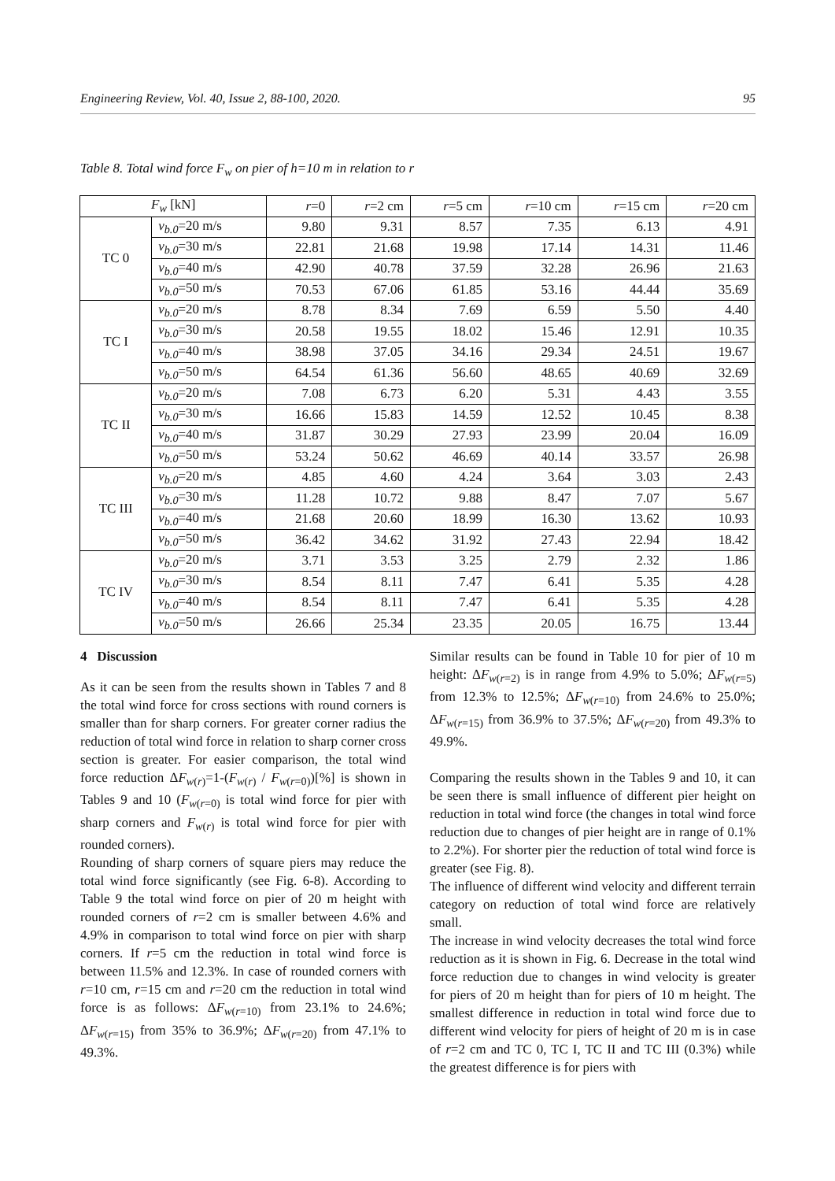Engineering Review, Vol. 40, Issue 2, 88-100, 2020. 95
Table 8. Total wind force F<sub>w</sub> on pier of h=10 m in relation to r
| F<sub>w</sub> [kN] | | r =0 | r =2 cm | r =5 cm | r =10 cm | r =15 cm | r =20 cm |
| --- | --- | --- | --- | --- | --- | --- | --- |
| TC 0 | v<sub>b.0</sub> =20 m/s | 9.80 | 9.31 | 8.57 | 7.35 | 6.13 | 4.91 |
| | v<sub>b.0</sub> =30 m/s | 22.81 | 21.68 | 19.98 | 17.14 | 14.31 | 11.46 |
| | v<sub>b.0</sub> =40 m/s | 42.90 | 40.78 | 37.59 | 32.28 | 26.96 | 21.63 |
| | v<sub>b.0</sub> =50 m/s | 70.53 | 67.06 | 61.85 | 53.16 | 44.44 | 35.69 |
| TC I | v<sub>b.0</sub> =20 m/s | 8.78 | 8.34 | 7.69 | 6.59 | 5.50 | 4.40 |
| | v<sub>b.0</sub> =30 m/s | 20.58 | 19.55 | 18.02 | 15.46 | 12.91 | 10.35 |
| | v<sub>b.0</sub> =40 m/s | 38.98 | 37.05 | 34.16 | 29.34 | 24.51 | 19.67 |
| | v<sub>b.0</sub> =50 m/s | 64.54 | 61.36 | 56.60 | 48.65 | 40.69 | 32.69 |
| TC II | v<sub>b.0</sub> =20 m/s | 7.08 | 6.73 | 6.20 | 5.31 | 4.43 | 3.55 |
| | v<sub>b.0</sub> =30 m/s | 16.66 | 15.83 | 14.59 | 12.52 | 10.45 | 8.38 |
| | v<sub>b.0</sub> =40 m/s | 31.87 | 30.29 | 27.93 | 23.99 | 20.04 | 16.09 |
| | v<sub>b.0</sub> =50 m/s | 53.24 | 50.62 | 46.69 | 40.14 | 33.57 | 26.98 |
| TC III | v<sub>b.0</sub> =20 m/s | 4.85 | 4.60 | 4.24 | 3.64 | 3.03 | 2.43 |
| | v<sub>b.0</sub> =30 m/s | 11.28 | 10.72 | 9.88 | 8.47 | 7.07 | 5.67 |
| | v<sub>b.0</sub> =40 m/s | 21.68 | 20.60 | 18.99 | 16.30 | 13.62 | 10.93 |
| | v<sub>b.0</sub> =50 m/s | 36.42 | 34.62 | 31.92 | 27.43 | 22.94 | 18.42 |
| TC IV | v<sub>b.0</sub> =20 m/s | 3.71 | 3.53 | 3.25 | 2.79 | 2.32 | 1.86 |
| | v<sub>b.0</sub> =30 m/s | 8.54 | 8.11 | 7.47 | 6.41 | 5.35 | 4.28 |
| | v<sub>b.0</sub> =40 m/s | 8.54 | 8.11 | 7.47 | 6.41 | 5.35 | 4.28 |
| | v<sub>b.0</sub> =50 m/s | 26.66 | 25.34 | 23.35 | 20.05 | 16.75 | 13.44 |
4 Discussion
As it can be seen from the results shown in Tables 7 and 8 the total wind force for cross sections with round corners is smaller than for sharp corners. For greater corner radius the reduction of total wind force in relation to sharp corner cross section is greater. For easier comparison, the total wind force reduction ΔF<sub>w(r)</sub>=1-(F<sub>w(r)</sub> / F<sub>w(r=0)</sub>)[%] is shown in Tables 9 and 10 (F<sub>w(r=0)</sub> is total wind force for pier with sharp corners and F<sub>w(r)</sub> is total wind force for pier with rounded corners).
Rounding of sharp corners of square piers may reduce the total wind force significantly (see Fig. 6-8). According to Table 9 the total wind force on pier of 20 m height with rounded corners of r=2 cm is smaller between 4.6% and 4.9% in comparison to total wind force on pier with sharp corners. If r=5 cm the reduction in total wind force is between 11.5% and 12.3%. In case of rounded corners with r=10 cm, r=15 cm and r=20 cm the reduction in total wind force is as follows: ΔF<sub>w(r=10)</sub> from 23.1% to 24.6%; ΔF<sub>w(r=15)</sub> from 35% to 36.9%; ΔF<sub>w(r=20)</sub> from 47.1% to 49.3%.
Similar results can be found in Table 10 for pier of 10 m height: ΔF<sub>w(r=2)</sub> is in range from 4.9% to 5.0%; ΔF<sub>w(r=5)</sub> from 12.3% to 12.5%; ΔF<sub>w(r=10)</sub> from 24.6% to 25.0%; ΔF<sub>w(r=15)</sub> from 36.9% to 37.5%; ΔF<sub>w(r=20)</sub> from 49.3% to 49.9%.
Comparing the results shown in the Tables 9 and 10, it can be seen there is small influence of different pier height on reduction in total wind force (the changes in total wind force reduction due to changes of pier height are in range of 0.1% to 2.2%). For shorter pier the reduction of total wind force is greater (see Fig. 8).
The influence of different wind velocity and different terrain category on reduction of total wind force are relatively small.
The increase in wind velocity decreases the total wind force reduction as it is shown in Fig. 6. Decrease in the total wind force reduction due to changes in wind velocity is greater for piers of 20 m height than for piers of 10 m height. The smallest difference in reduction in total wind force due to different wind velocity for piers of height of 20 m is in case of r=2 cm and TC 0, TC I, TC II and TC III (0.3%) while the greatest difference is for piers with